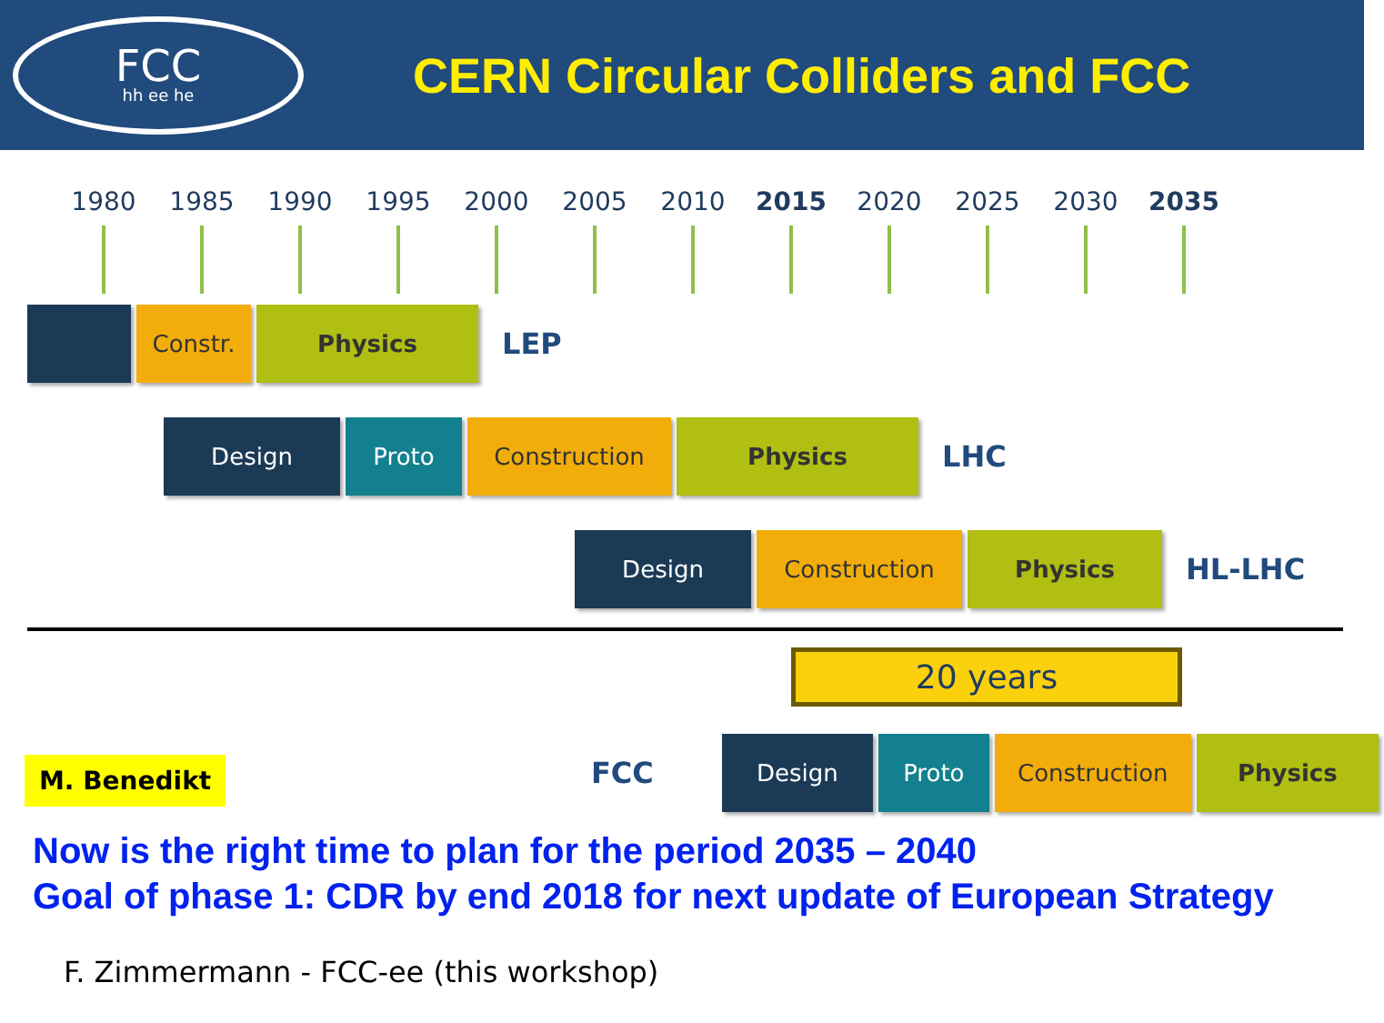FCC
hh ee he
CERN Circular Colliders and FCC
1980 1985 1990 1995 2000 2005 2010 2015 2020 2025 2030 2035
Constr. Physics
LEP
Design Proto Construction Physics
LHC
Design Construction Physics
HL-LHC
20 years
M. Benedikt
FCC
Design Proto Construction Physics
Now is the right time to plan for the period 2035 – 2040
Goal of phase 1: CDR by end 2018 for next update of European Strategy
F. Zimmermann - FCC-ee (this workshop)